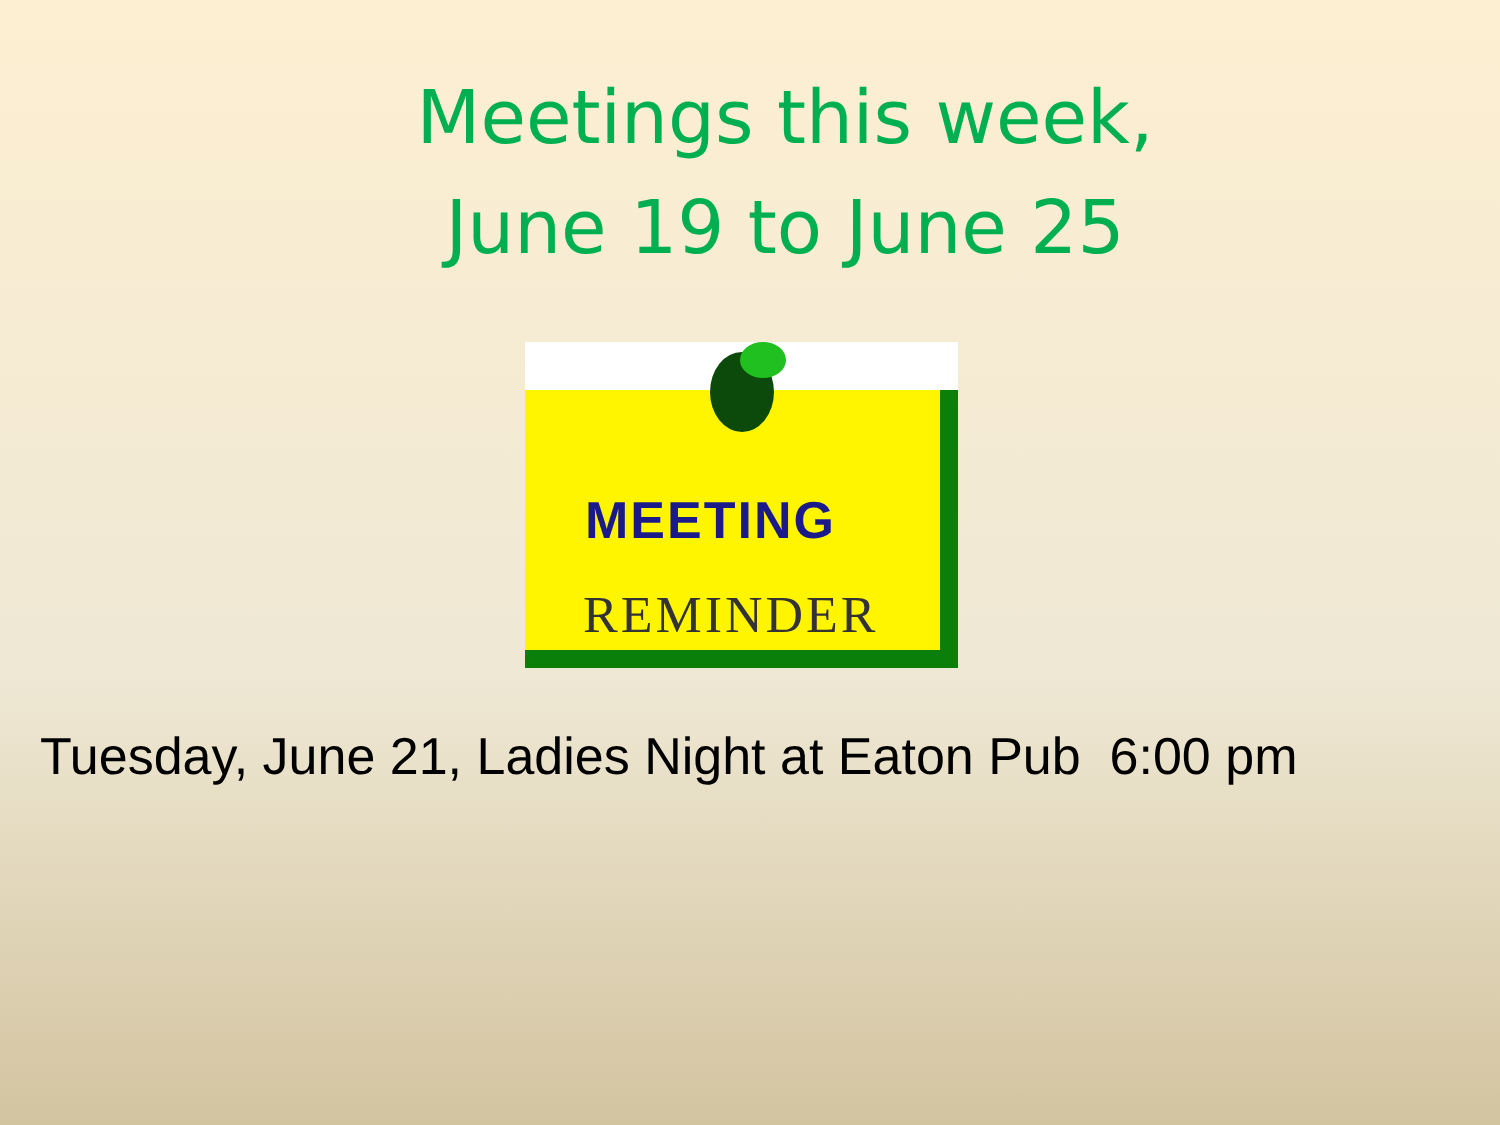Meetings this week,
June 19 to June 25
MEETING
REMINDER
Tuesday, June 21, Ladies Night at Eaton Pub 6:00 pm